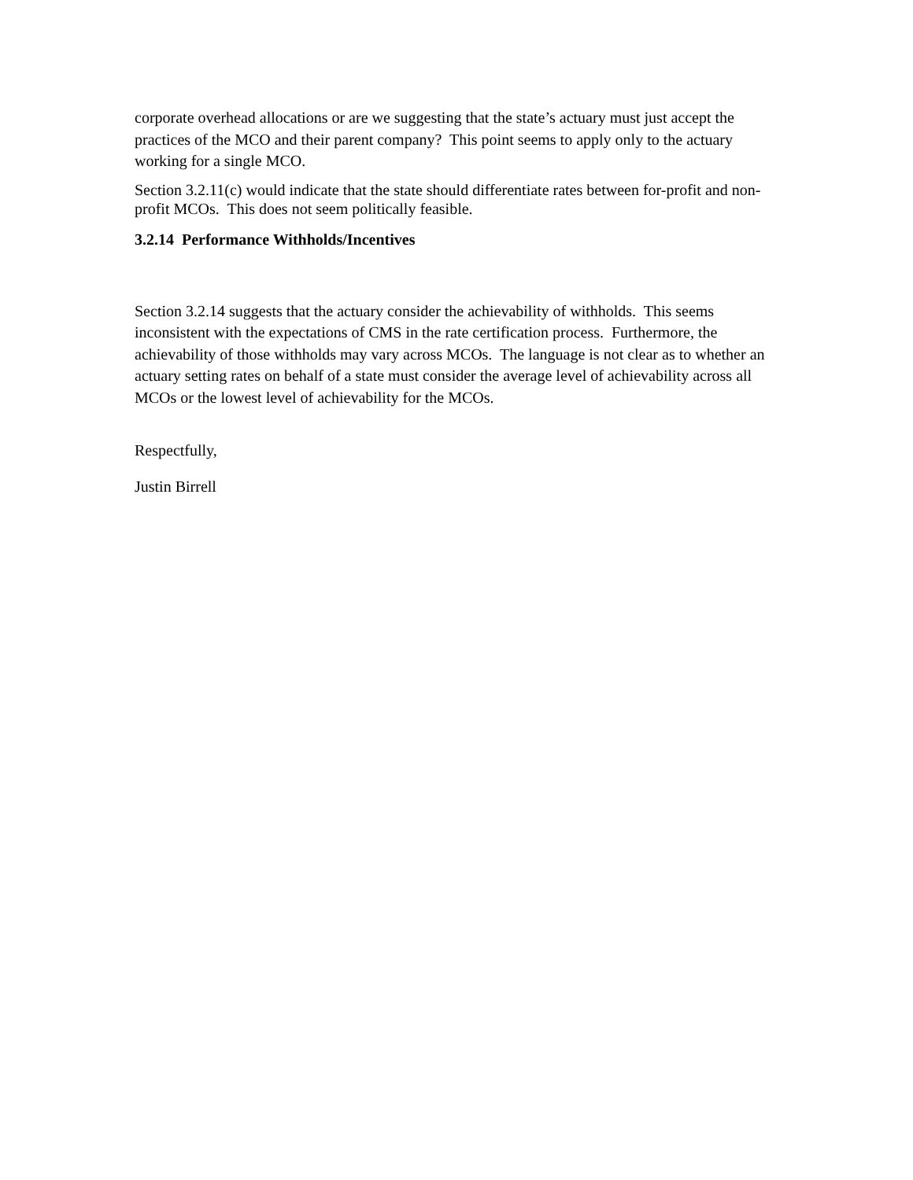corporate overhead allocations or are we suggesting that the state’s actuary must just accept the practices of the MCO and their parent company? This point seems to apply only to the actuary working for a single MCO.
Section 3.2.11(c) would indicate that the state should differentiate rates between for-profit and non-profit MCOs. This does not seem politically feasible.
3.2.14 Performance Withholds/Incentives
Section 3.2.14 suggests that the actuary consider the achievability of withholds. This seems inconsistent with the expectations of CMS in the rate certification process. Furthermore, the achievability of those withholds may vary across MCOs. The language is not clear as to whether an actuary setting rates on behalf of a state must consider the average level of achievability across all MCOs or the lowest level of achievability for the MCOs.
Respectfully,
Justin Birrell